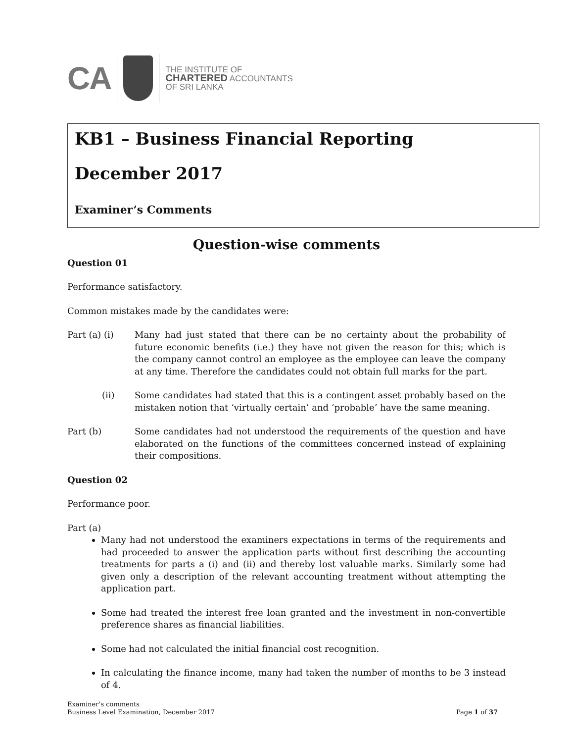CA
THE INSTITUTE OF
CHARTERED ACCOUNTANTS
OF SRI LANKA
KB1 – Business Financial Reporting
December 2017
Examiner’s Comments
Question-wise comments
Question 01
Performance satisfactory.
Common mistakes made by the candidates were:
Part (a) (i) Many had just stated that there can be no certainty about the probability of future economic benefits (i.e.) they have not given the reason for this; which is the company cannot control an employee as the employee can leave the company at any time. Therefore the candidates could not obtain full marks for the part.
(ii) Some candidates had stated that this is a contingent asset probably based on the mistaken notion that ‘virtually certain’ and ‘probable’ have the same meaning.
Part (b) Some candidates had not understood the requirements of the question and have elaborated on the functions of the committees concerned instead of explaining their compositions.
Question 02
Performance poor.
Part (a)
Many had not understood the examiners expectations in terms of the requirements and had proceeded to answer the application parts without first describing the accounting treatments for parts a (i) and (ii) and thereby lost valuable marks. Similarly some had given only a description of the relevant accounting treatment without attempting the application part.
Some had treated the interest free loan granted and the investment in non-convertible preference shares as financial liabilities.
Some had not calculated the initial financial cost recognition.
In calculating the finance income, many had taken the number of months to be 3 instead of 4.
Examiner’s comments
Business Level Examination, December 2017
Page 1 of 37